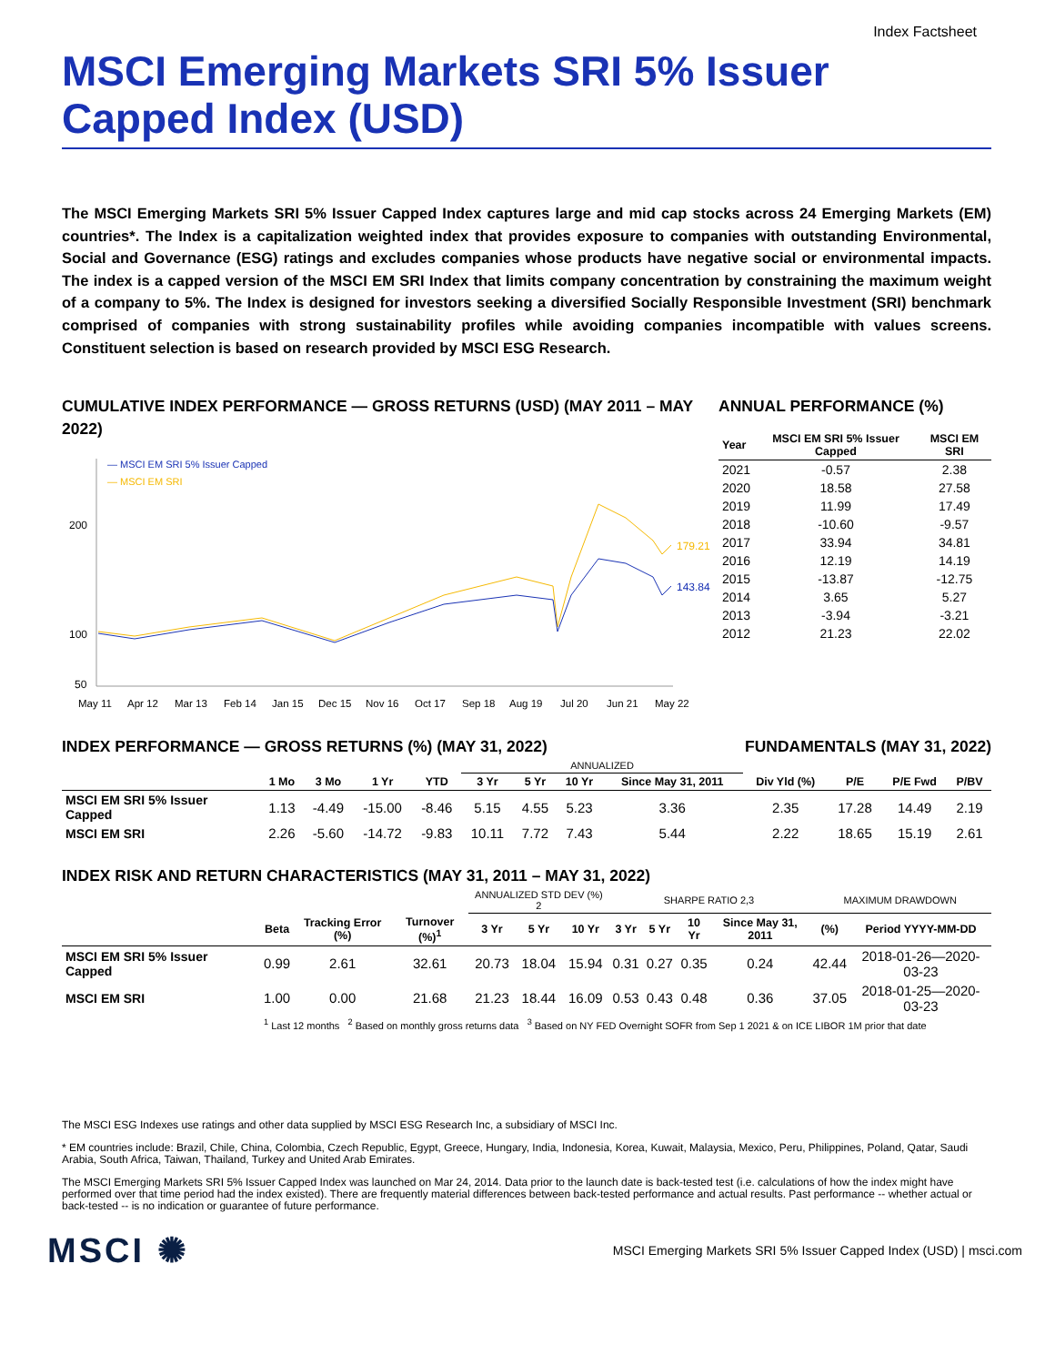Index Factsheet
MSCI Emerging Markets SRI 5% Issuer Capped Index (USD)
The MSCI Emerging Markets SRI 5% Issuer Capped Index captures large and mid cap stocks across 24 Emerging Markets (EM) countries*. The Index is a capitalization weighted index that provides exposure to companies with outstanding Environmental, Social and Governance (ESG) ratings and excludes companies whose products have negative social or environmental impacts. The index is a capped version of the MSCI EM SRI Index that limits company concentration by constraining the maximum weight of a company to 5%. The Index is designed for investors seeking a diversified Socially Responsible Investment (SRI) benchmark comprised of companies with strong sustainability profiles while avoiding companies incompatible with values screens. Constituent selection is based on research provided by MSCI ESG Research.
CUMULATIVE INDEX PERFORMANCE — GROSS RETURNS (USD) (MAY 2011 – MAY 2022)
— MSCI EM SRI 5% Issuer Capped
— MSCI EM SRI
200
100
50
179.21
143.84
May 11
Apr 12
Mar 13
Feb 14
Jan 15
Dec 15
Nov 16
Oct 17
Sep 18
Aug 19
Jul 20
Jun 21
May 22
ANNUAL PERFORMANCE (%)
| Year | MSCI EM SRI 5% Issuer Capped | MSCI EM SRI |
| --- | --- | --- |
| 2021 | -0.57 | 2.38 |
| 2020 | 18.58 | 27.58 |
| 2019 | 11.99 | 17.49 |
| 2018 | -10.60 | -9.57 |
| 2017 | 33.94 | 34.81 |
| 2016 | 12.19 | 14.19 |
| 2015 | -13.87 | -12.75 |
| 2014 | 3.65 | 5.27 |
| 2013 | -3.94 | -3.21 |
| 2012 | 21.23 | 22.02 |
INDEX PERFORMANCE — GROSS RETURNS (%) (MAY 31, 2022)
FUNDAMENTALS (MAY 31, 2022)
| | | | | | ANNUALIZED | | | | | | | |
| --- | --- | --- | --- | --- | --- | --- | --- | --- | --- | --- | --- | --- |
| | 1 Mo | 3 Mo | 1 Yr | YTD | 3 Yr | 5 Yr | 10 Yr | Since May 31, 2011 | Div Yld (%) | P/E | P/E Fwd | P/BV |
| MSCI EM SRI 5% Issuer Capped | 1.13 | -4.49 | -15.00 | -8.46 | 5.15 | 4.55 | 5.23 | 3.36 | 2.35 | 17.28 | 14.49 | 2.19 |
| MSCI EM SRI | 2.26 | -5.60 | -14.72 | -9.83 | 10.11 | 7.72 | 7.43 | 5.44 | 2.22 | 18.65 | 15.19 | 2.61 |
INDEX RISK AND RETURN CHARACTERISTICS (MAY 31, 2011 – MAY 31, 2022)
| | | | | ANNUALIZED STD DEV (%) 2 | | | SHARPE RATIO 2,3 | | | | MAXIMUM DRAWDOWN | |
| --- | --- | --- | --- | --- | --- | --- | --- | --- | --- | --- | --- | --- |
| | Beta | Tracking Error (%) | Turnover (%)<sup>1</sup> | 3 Yr | 5 Yr | 10 Yr | 3 Yr | 5 Yr | 10 Yr | Since May 31, 2011 | (%) | Period YYYY-MM-DD |
| MSCI EM SRI 5% Issuer Capped | 0.99 | 2.61 | 32.61 | 20.73 | 18.04 | 15.94 | 0.31 | 0.27 | 0.35 | 0.24 | 42.44 | 2018-01-26—2020-03-23 |
| MSCI EM SRI | 1.00 | 0.00 | 21.68 | 21.23 | 18.44 | 16.09 | 0.53 | 0.43 | 0.48 | 0.36 | 37.05 | 2018-01-25—2020-03-23 |
| | <sup>1</sup> Last 12 months <sup>2</sup> Based on monthly gross returns data <sup>3</sup> Based on NY FED Overnight SOFR from Sep 1 2021 & on ICE LIBOR 1M prior that date | | | | | | | | | | | |
The MSCI ESG Indexes use ratings and other data supplied by MSCI ESG Research Inc, a subsidiary of MSCI Inc.
* EM countries include: Brazil, Chile, China, Colombia, Czech Republic, Egypt, Greece, Hungary, India, Indonesia, Korea, Kuwait, Malaysia, Mexico, Peru, Philippines, Poland, Qatar, Saudi Arabia, South Africa, Taiwan, Thailand, Turkey and United Arab Emirates.
The MSCI Emerging Markets SRI 5% Issuer Capped Index was launched on Mar 24, 2014. Data prior to the launch date is back-tested test (i.e. calculations of how the index might have performed over that time period had the index existed). There are frequently material differences between back-tested performance and actual results. Past performance -- whether actual or back-tested -- is no indication or guarantee of future performance.
MSCI ✺
MSCI Emerging Markets SRI 5% Issuer Capped Index (USD) | msci.com